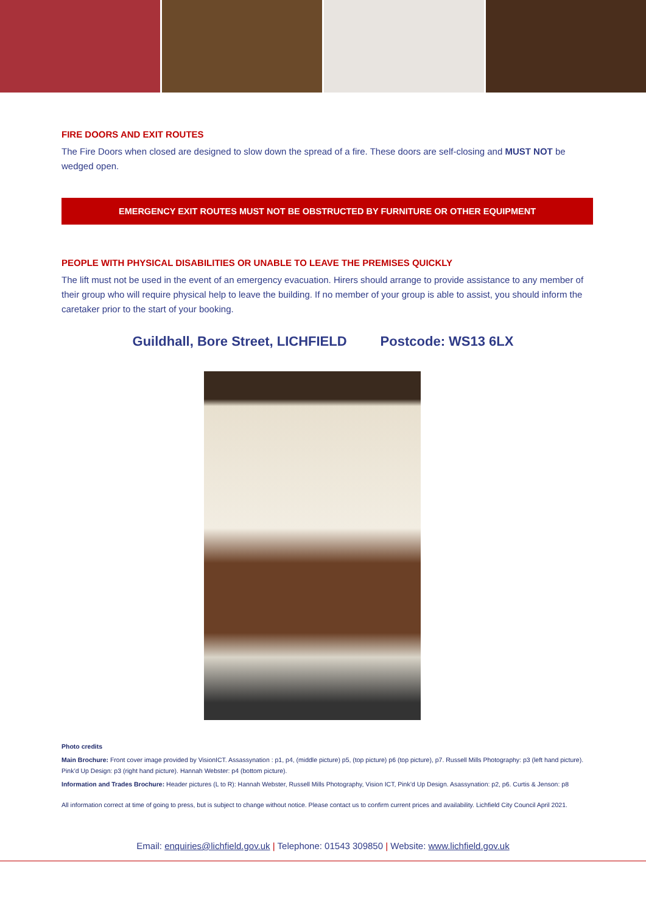FIRE DOORS AND EXIT ROUTES
The Fire Doors when closed are designed to slow down the spread of a fire. These doors are self-closing and MUST NOT be wedged open.
EMERGENCY EXIT ROUTES MUST NOT BE OBSTRUCTED BY FURNITURE OR OTHER EQUIPMENT
PEOPLE WITH PHYSICAL DISABILITIES OR UNABLE TO LEAVE THE PREMISES QUICKLY
The lift must not be used in the event of an emergency evacuation. Hirers should arrange to provide assistance to any member of their group who will require physical help to leave the building. If no member of your group is able to assist, you should inform the caretaker prior to the start of your booking.
Guildhall, Bore Street, LICHFIELD Postcode: WS13 6LX
Photo credits
Main Brochure: Front cover image provided by VisionICT. Assassynation : p1, p4, (middle picture) p5, (top picture) p6 (top picture), p7. Russell Mills Photography: p3 (left hand picture). Pink’d Up Design: p3 (right hand picture). Hannah Webster: p4 (bottom picture).
Information and Trades Brochure: Header pictures (L to R): Hannah Webster, Russell Mills Photography, Vision ICT, Pink’d Up Design. Asassynation: p2, p6. Curtis & Jenson: p8
All information correct at time of going to press, but is subject to change without notice. Please contact us to confirm current prices and availability. Lichfield City Council April 2021.
Email: enquiries@lichfield.gov.uk | Telephone: 01543 309850 | Website: www.lichfield.gov.uk